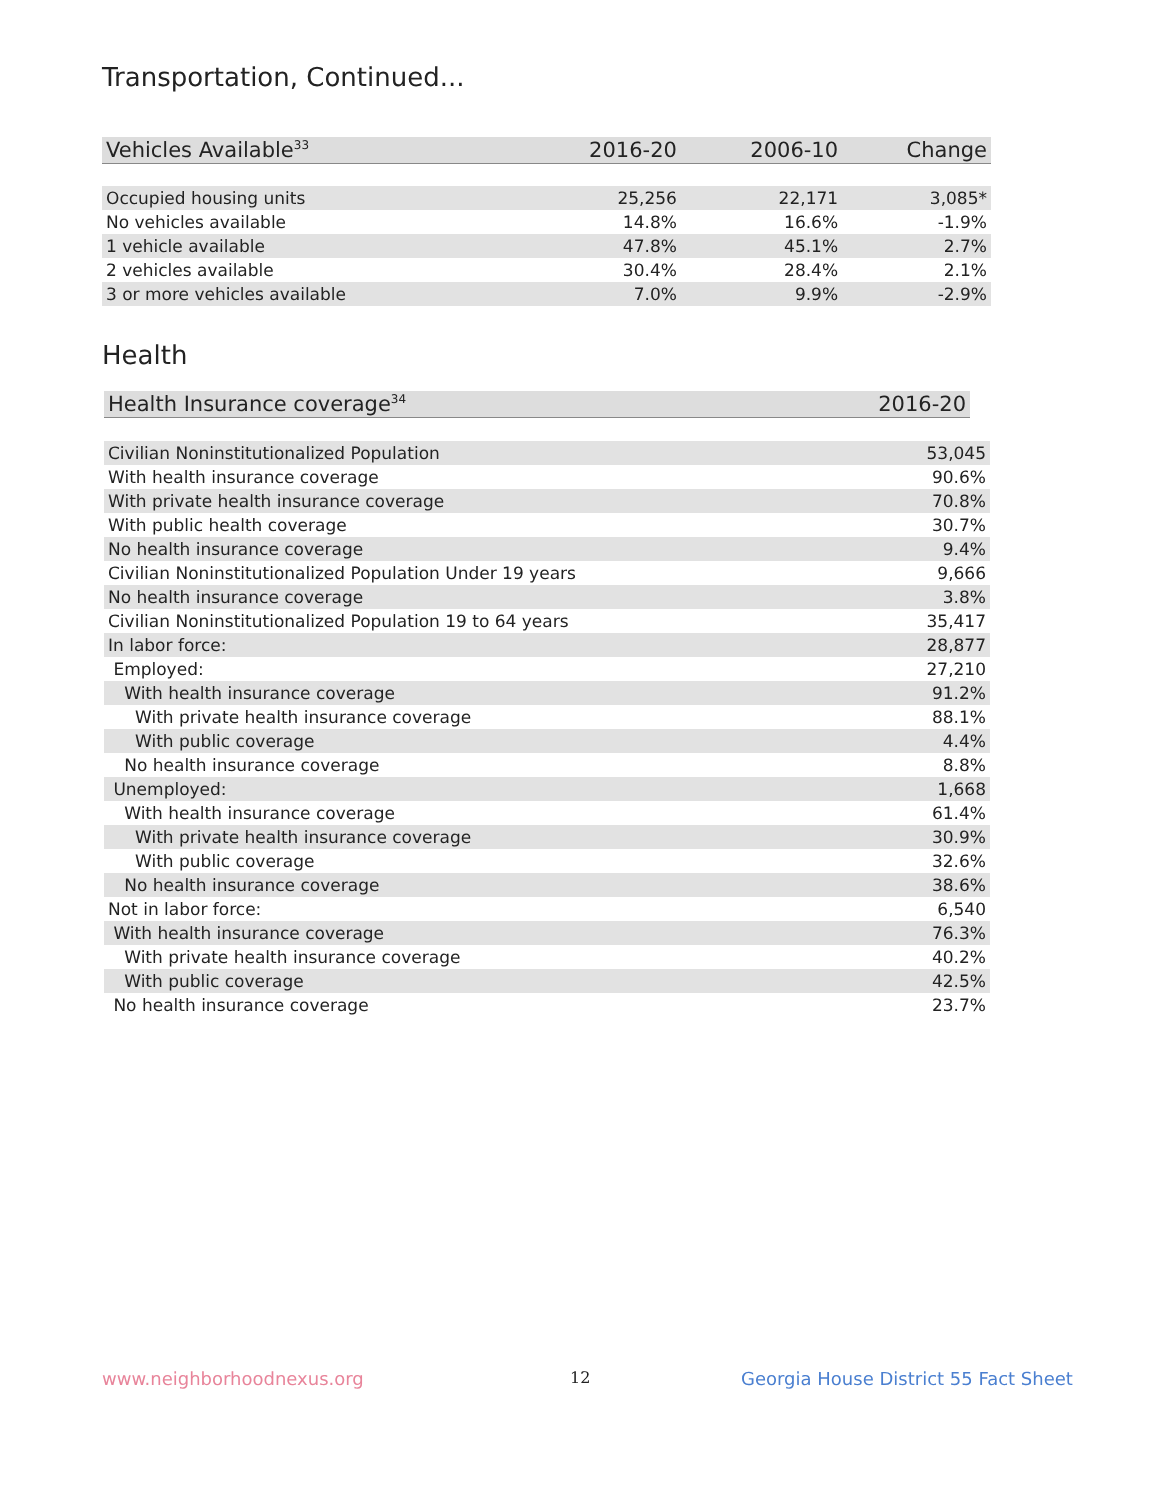Transportation, Continued...
| Vehicles Available<sup>33</sup> | 2016-20 | 2006-10 | Change |
| --- | --- | --- | --- |
| Occupied housing units | 25,256 | 22,171 | 3,085* |
| No vehicles available | 14.8% | 16.6% | -1.9% |
| 1 vehicle available | 47.8% | 45.1% | 2.7% |
| 2 vehicles available | 30.4% | 28.4% | 2.1% |
| 3 or more vehicles available | 7.0% | 9.9% | -2.9% |
Health
| Health Insurance coverage<sup>34</sup> | 2016-20 |
| --- | --- |
| Civilian Noninstitutionalized Population | 53,045 |
| With health insurance coverage | 90.6% |
| With private health insurance coverage | 70.8% |
| With public health coverage | 30.7% |
| No health insurance coverage | 9.4% |
| Civilian Noninstitutionalized Population Under 19 years | 9,666 |
| No health insurance coverage | 3.8% |
| Civilian Noninstitutionalized Population 19 to 64 years | 35,417 |
| In labor force: | 28,877 |
| Employed: | 27,210 |
| With health insurance coverage | 91.2% |
| With private health insurance coverage | 88.1% |
| With public coverage | 4.4% |
| No health insurance coverage | 8.8% |
| Unemployed: | 1,668 |
| With health insurance coverage | 61.4% |
| With private health insurance coverage | 30.9% |
| With public coverage | 32.6% |
| No health insurance coverage | 38.6% |
| Not in labor force: | 6,540 |
| With health insurance coverage | 76.3% |
| With private health insurance coverage | 40.2% |
| With public coverage | 42.5% |
| No health insurance coverage | 23.7% |
www.neighborhoodnexus.org 12
Georgia House District 55 Fact Sheet